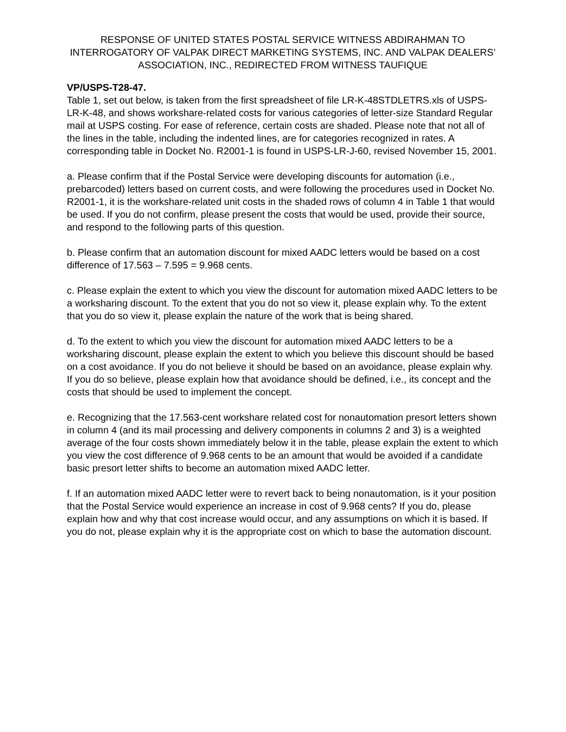RESPONSE OF UNITED STATES POSTAL SERVICE WITNESS ABDIRAHMAN TO INTERROGATORY OF VALPAK DIRECT MARKETING SYSTEMS, INC. AND VALPAK DEALERS’ ASSOCIATION, INC., REDIRECTED FROM WITNESS TAUFIQUE
VP/USPS-T28-47.
Table 1, set out below, is taken from the first spreadsheet of file LR-K-48STDLETRS.xls of USPS-LR-K-48, and shows workshare-related costs for various categories of letter-size Standard Regular mail at USPS costing. For ease of reference, certain costs are shaded. Please note that not all of the lines in the table, including the indented lines, are for categories recognized in rates. A corresponding table in Docket No. R2001-1 is found in USPS-LR-J-60, revised November 15, 2001.
a. Please confirm that if the Postal Service were developing discounts for automation (i.e., prebarcoded) letters based on current costs, and were following the procedures used in Docket No. R2001-1, it is the workshare-related unit costs in the shaded rows of column 4 in Table 1 that would be used. If you do not confirm, please present the costs that would be used, provide their source, and respond to the following parts of this question.
b. Please confirm that an automation discount for mixed AADC letters would be based on a cost difference of 17.563 – 7.595 = 9.968 cents.
c. Please explain the extent to which you view the discount for automation mixed AADC letters to be a worksharing discount. To the extent that you do not so view it, please explain why. To the extent that you do so view it, please explain the nature of the work that is being shared.
d. To the extent to which you view the discount for automation mixed AADC letters to be a worksharing discount, please explain the extent to which you believe this discount should be based on a cost avoidance. If you do not believe it should be based on an avoidance, please explain why. If you do so believe, please explain how that avoidance should be defined, i.e., its concept and the costs that should be used to implement the concept.
e. Recognizing that the 17.563-cent workshare related cost for nonautomation presort letters shown in column 4 (and its mail processing and delivery components in columns 2 and 3) is a weighted average of the four costs shown immediately below it in the table, please explain the extent to which you view the cost difference of 9.968 cents to be an amount that would be avoided if a candidate basic presort letter shifts to become an automation mixed AADC letter.
f. If an automation mixed AADC letter were to revert back to being nonautomation, is it your position that the Postal Service would experience an increase in cost of 9.968 cents? If you do, please explain how and why that cost increase would occur, and any assumptions on which it is based. If you do not, please explain why it is the appropriate cost on which to base the automation discount.